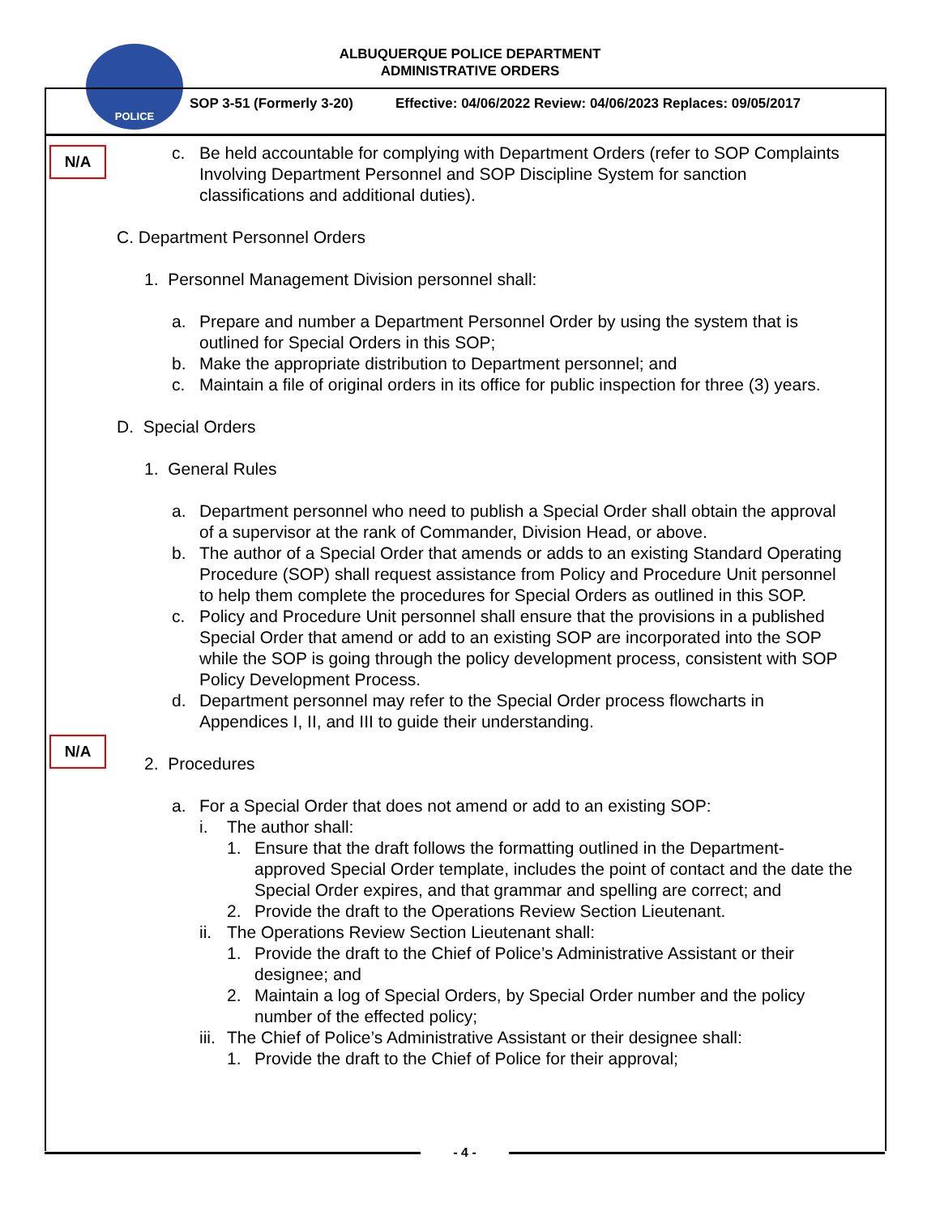POLICE
ALBUQUERQUE POLICE DEPARTMENT
ADMINISTRATIVE ORDERS
SOP 3-51 (Formerly 3-20) Effective: 04/06/2022 Review: 04/06/2023 Replaces: 09/05/2017
N/A
N/A
c. Be held accountable for complying with Department Orders (refer to SOP Complaints Involving Department Personnel and SOP Discipline System for sanction classifications and additional duties).
C. Department Personnel Orders
1. Personnel Management Division personnel shall:
a. Prepare and number a Department Personnel Order by using the system that is outlined for Special Orders in this SOP;
b. Make the appropriate distribution to Department personnel; and
c. Maintain a file of original orders in its office for public inspection for three (3) years.
D. Special Orders
1. General Rules
a. Department personnel who need to publish a Special Order shall obtain the approval of a supervisor at the rank of Commander, Division Head, or above.
b. The author of a Special Order that amends or adds to an existing Standard Operating Procedure (SOP) shall request assistance from Policy and Procedure Unit personnel to help them complete the procedures for Special Orders as outlined in this SOP.
c. Policy and Procedure Unit personnel shall ensure that the provisions in a published Special Order that amend or add to an existing SOP are incorporated into the SOP while the SOP is going through the policy development process, consistent with SOP Policy Development Process.
d. Department personnel may refer to the Special Order process flowcharts in Appendices I, II, and III to guide their understanding.
2. Procedures
a. For a Special Order that does not amend or add to an existing SOP:
i. The author shall:
1. Ensure that the draft follows the formatting outlined in the Department-approved Special Order template, includes the point of contact and the date the Special Order expires, and that grammar and spelling are correct; and
2. Provide the draft to the Operations Review Section Lieutenant.
ii.
The Operations Review Section Lieutenant shall:
1. Provide the draft to the Chief of Police’s Administrative Assistant or their designee; and
2. Maintain a log of Special Orders, by Special Order number and the policy number of the effected policy;
iii.
The Chief of Police’s Administrative Assistant or their designee shall:
1. Provide the draft to the Chief of Police for their approval;
- 4 -